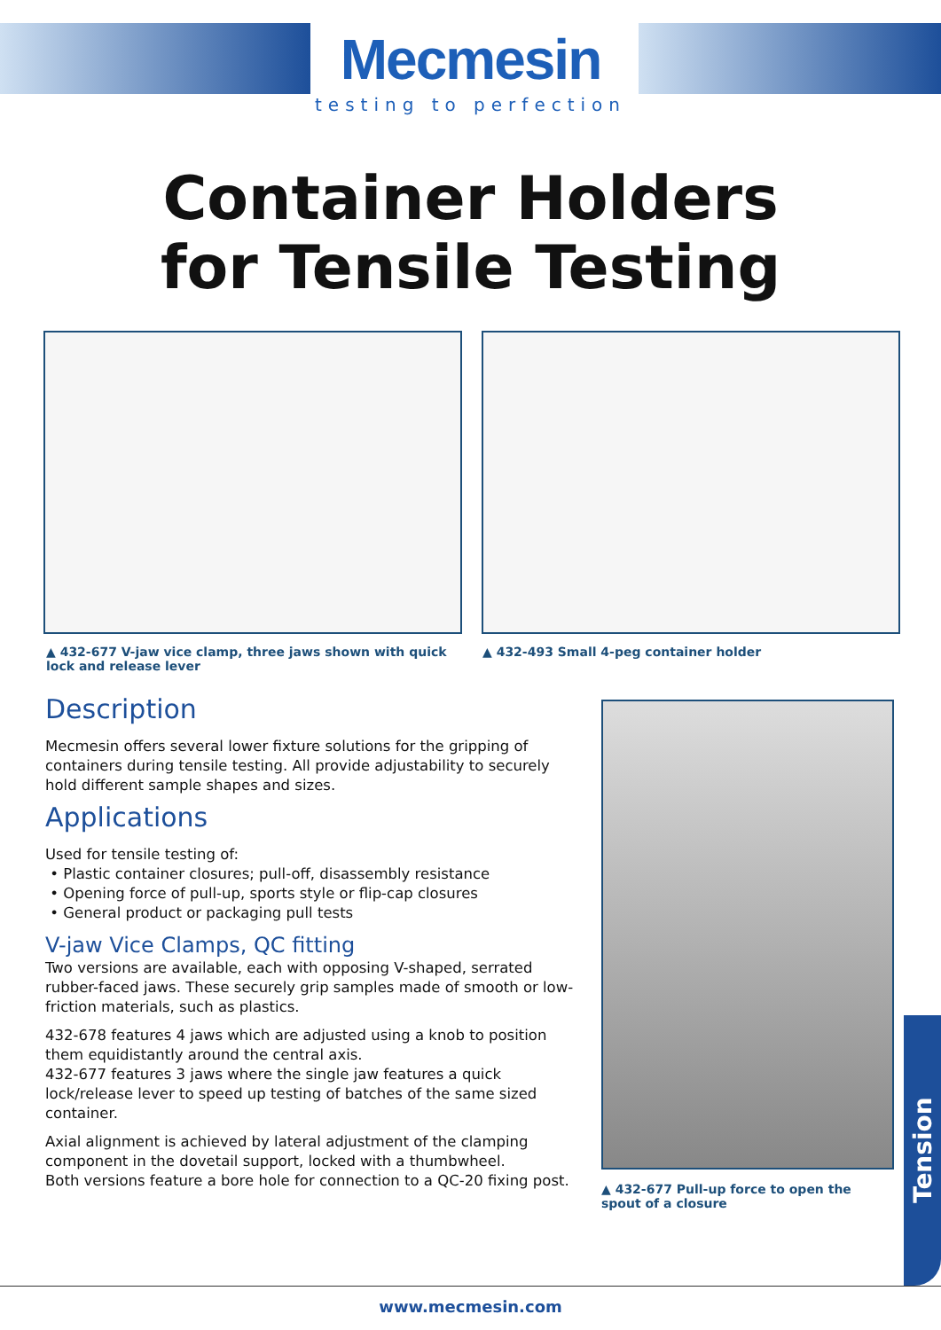Mecmesin
testing to perfection
Container Holders
for Tensile Testing
▲ 432-677 V-jaw vice clamp, three jaws shown with quick lock and release lever
▲ 432-493 Small 4-peg container holder
Description
Mecmesin offers several lower fixture solutions for the gripping of containers during tensile testing. All provide adjustability to securely hold different sample shapes and sizes.
Applications
Used for tensile testing of:
• Plastic container closures; pull-off, disassembly resistance
• Opening force of pull-up, sports style or flip-cap closures
• General product or packaging pull tests
V-jaw Vice Clamps, QC fitting
Two versions are available, each with opposing V-shaped, serrated rubber-faced jaws. These securely grip samples made of smooth or low-friction materials, such as plastics.
432-678 features 4 jaws which are adjusted using a knob to position them equidistantly around the central axis.
432-677 features 3 jaws where the single jaw features a quick lock/release lever to speed up testing of batches of the same sized container.
Axial alignment is achieved by lateral adjustment of the clamping component in the dovetail support, locked with a thumbwheel.
Both versions feature a bore hole for connection to a QC-20 fixing post.
▲ 432-677 Pull-up force to open the spout of a closure
Tension
www.mecmesin.com